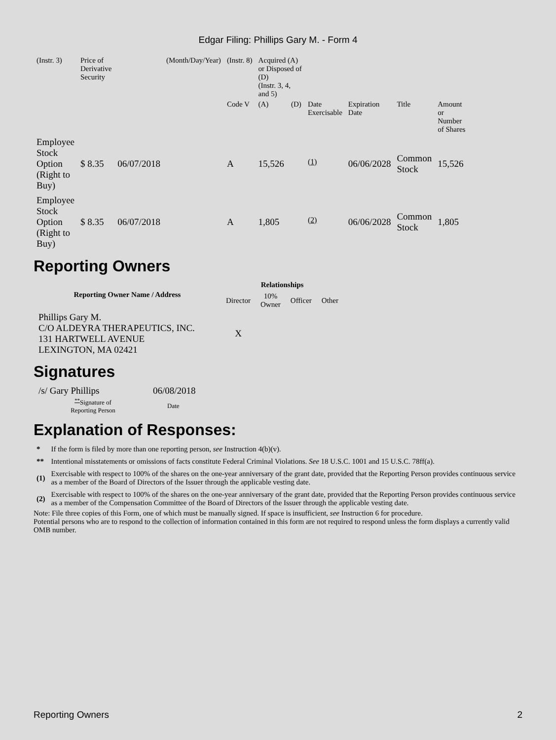Edgar Filing: Phillips Gary M. - Form 4
| (Instr. 3) | Price of Derivative Security | | (Month/Day/Year) | (Instr. 8) | Acquired (A) or Disposed of (D) (Instr. 3, 4, and 5) | | | | | |
| | | | | Code V | (A) | (D) | Date Exercisable | Expiration Date | Title | Amount or Number of Shares |
| Employee Stock Option (Right to Buy) | $ 8.35 | 06/07/2018 | | A | 15,526 | | <sup>(1)</sup> | 06/06/2028 | Common Stock | 15,526 |
| Employee Stock Option (Right to Buy) | $ 8.35 | 06/07/2018 | | A | 1,805 | | <sup>(2)</sup> | 06/06/2028 | Common Stock | 1,805 |
Reporting Owners
| Reporting Owner Name / Address | Relationships | | | |
| --- | --- | --- | --- | --- |
| | Director | 10% Owner | Officer | Other |
| Phillips Gary M. C/O ALDEYRA THERAPEUTICS, INC. 131 HARTWELL AVENUE LEXINGTON, MA 02421 | X | | | |
Signatures
| /s/ Gary Phillips | 06/08/2018 |
| <sup>**</sup> Signature of Reporting Person | Date |
Explanation of Responses:
| * | If the form is filed by more than one reporting person, see Instruction 4(b)(v). |
| ** | Intentional misstatements or omissions of facts constitute Federal Criminal Violations. See 18 U.S.C. 1001 and 15 U.S.C. 78ff(a). |
| (1) | Exercisable with respect to 100% of the shares on the one-year anniversary of the grant date, provided that the Reporting Person provides continuous service as a member of the Board of Directors of the Issuer through the applicable vesting date. |
| (2) | Exercisable with respect to 100% of the shares on the one-year anniversary of the grant date, provided that the Reporting Person provides continuous service as a member of the Compensation Committee of the Board of Directors of the Issuer through the applicable vesting date. |
Note: File three copies of this Form, one of which must be manually signed. If space is insufficient, see Instruction 6 for procedure.
Potential persons who are to respond to the collection of information contained in this form are not required to respond unless the form displays a currently valid OMB number.
Reporting Owners 2